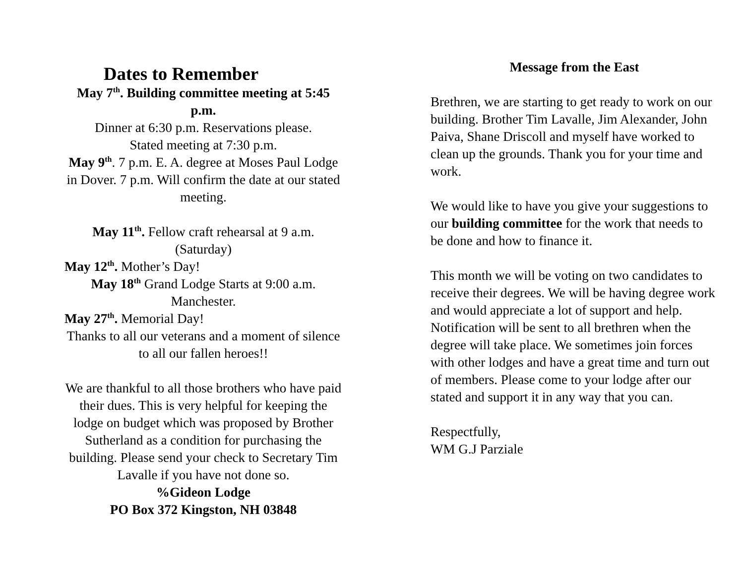Dates to Remember
May 7<sup>th</sup>. Building committee meeting at 5:45 p.m.
Dinner at 6:30 p.m. Reservations please.
Stated meeting at 7:30 p.m.
May 9<sup>th</sup>. 7 p.m. E. A. degree at Moses Paul Lodge in Dover. 7 p.m. Will confirm the date at our stated meeting.
May 11<sup>th</sup>. Fellow craft rehearsal at 9 a.m. (Saturday)
May 12<sup>th</sup>. Mother’s Day!
May 18<sup>th</sup> Grand Lodge Starts at 9:00 a.m. Manchester.
May 27<sup>th</sup>. Memorial Day!
Thanks to all our veterans and a moment of silence to all our fallen heroes!!
We are thankful to all those brothers who have paid their dues. This is very helpful for keeping the lodge on budget which was proposed by Brother Sutherland as a condition for purchasing the building. Please send your check to Secretary Tim Lavalle if you have not done so.
%Gideon Lodge
PO Box 372 Kingston, NH 03848
Message from the East
Brethren, we are starting to get ready to work on our building. Brother Tim Lavalle, Jim Alexander, John Paiva, Shane Driscoll and myself have worked to clean up the grounds. Thank you for your time and work.
We would like to have you give your suggestions to our building committee for the work that needs to be done and how to finance it.
This month we will be voting on two candidates to receive their degrees. We will be having degree work and would appreciate a lot of support and help. Notification will be sent to all brethren when the degree will take place. We sometimes join forces with other lodges and have a great time and turn out of members. Please come to your lodge after our stated and support it in any way that you can.
Respectfully,
WM G.J Parziale